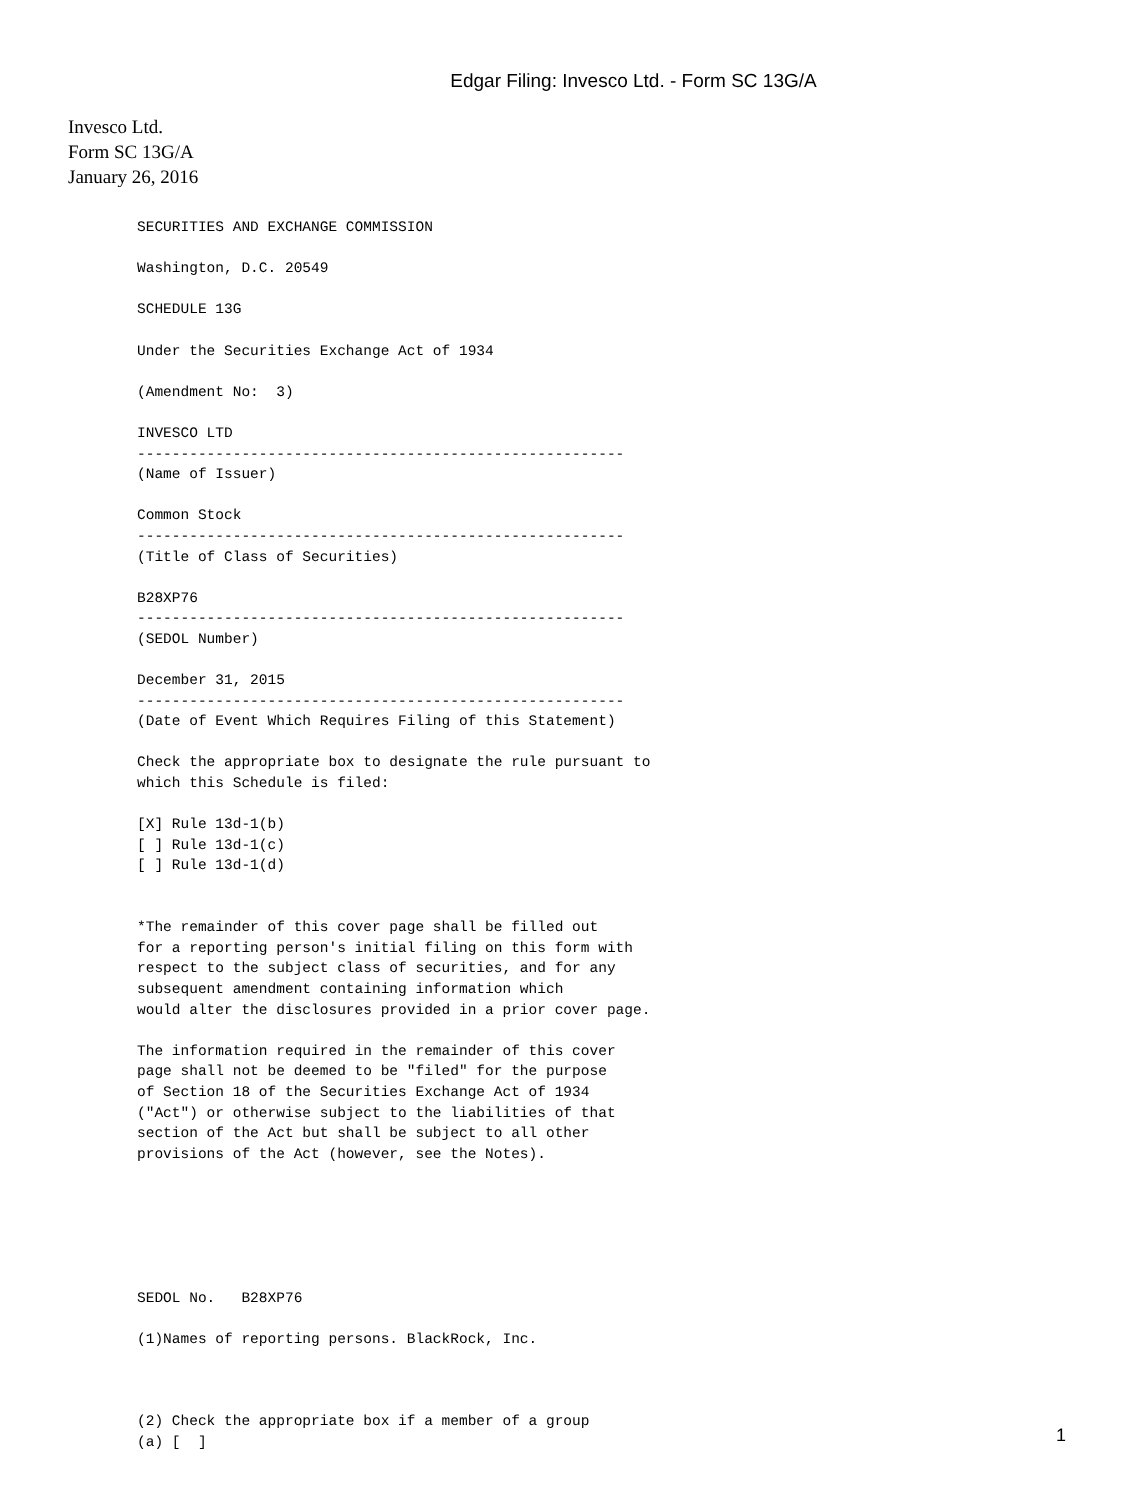Edgar Filing: Invesco Ltd. - Form SC 13G/A
Invesco Ltd.
Form SC 13G/A
January 26, 2016
SECURITIES AND EXCHANGE COMMISSION

Washington, D.C. 20549

SCHEDULE 13G

Under the Securities Exchange Act of 1934

(Amendment No:  3)

INVESCO LTD
--------------------------------------------------------
(Name of Issuer)

Common Stock
--------------------------------------------------------
(Title of Class of Securities)

B28XP76
--------------------------------------------------------
(SEDOL Number)

December 31, 2015
--------------------------------------------------------
(Date of Event Which Requires Filing of this Statement)

Check the appropriate box to designate the rule pursuant to
which this Schedule is filed:

[X] Rule 13d-1(b)
[ ] Rule 13d-1(c)
[ ] Rule 13d-1(d)


*The remainder of this cover page shall be filled out
for a reporting person's initial filing on this form with
respect to the subject class of securities, and for any
subsequent amendment containing information which
would alter the disclosures provided in a prior cover page.

The information required in the remainder of this cover
page shall not be deemed to be "filed" for the purpose
of Section 18 of the Securities Exchange Act of 1934
("Act") or otherwise subject to the liabilities of that
section of the Act but shall be subject to all other
provisions of the Act (however, see the Notes).






SEDOL No.   B28XP76

(1)Names of reporting persons. BlackRock, Inc.



(2) Check the appropriate box if a member of a group
(a) [  ]
1